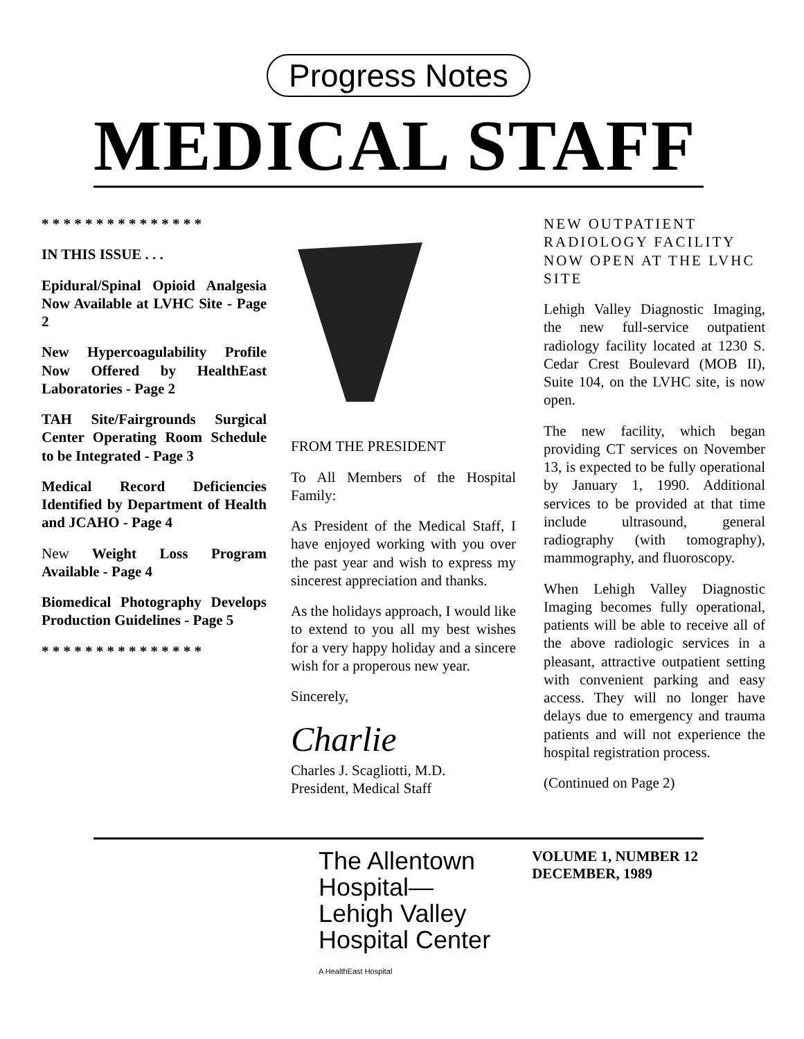Progress Notes
MEDICAL STAFF
* * * * * * * * * * * * * * *
IN THIS ISSUE . . .
Epidural/Spinal Opioid Analgesia Now Available at LVHC Site - Page 2
New Hypercoagulability Profile Now Offered by HealthEast Laboratories - Page 2
TAH Site/Fairgrounds Surgical Center Operating Room Schedule to be Integrated - Page 3
Medical Record Deficiencies Identified by Department of Health and JCAHO - Page 4
New Weight Loss Program Available - Page 4
Biomedical Photography Develops Production Guidelines - Page 5
* * * * * * * * * * * * * * *
FROM THE PRESIDENT
To All Members of the Hospital Family:
As President of the Medical Staff, I have enjoyed working with you over the past year and wish to express my sincerest appreciation and thanks.
As the holidays approach, I would like to extend to you all my best wishes for a very happy holiday and a sincere wish for a properous new year.
Sincerely,
Charlie
Charles J. Scagliotti, M.D.
President, Medical Staff
NEW OUTPATIENT RADIOLOGY FACILITY NOW OPEN AT THE LVHC SITE
Lehigh Valley Diagnostic Imaging, the new full-service outpatient radiology facility located at 1230 S. Cedar Crest Boulevard (MOB II), Suite 104, on the LVHC site, is now open.
The new facility, which began providing CT services on November 13, is expected to be fully operational by January 1, 1990. Additional services to be provided at that time include ultrasound, general radiography (with tomography), mammography, and fluoroscopy.
When Lehigh Valley Diagnostic Imaging becomes fully operational, patients will be able to receive all of the above radiologic services in a pleasant, attractive outpatient setting with convenient parking and easy access. They will no longer have delays due to emergency and trauma patients and will not experience the hospital registration process.
(Continued on Page 2)
The Allentown
Hospital—
Lehigh Valley
Hospital Center
A HealthEast Hospital
VOLUME 1, NUMBER 12
DECEMBER, 1989